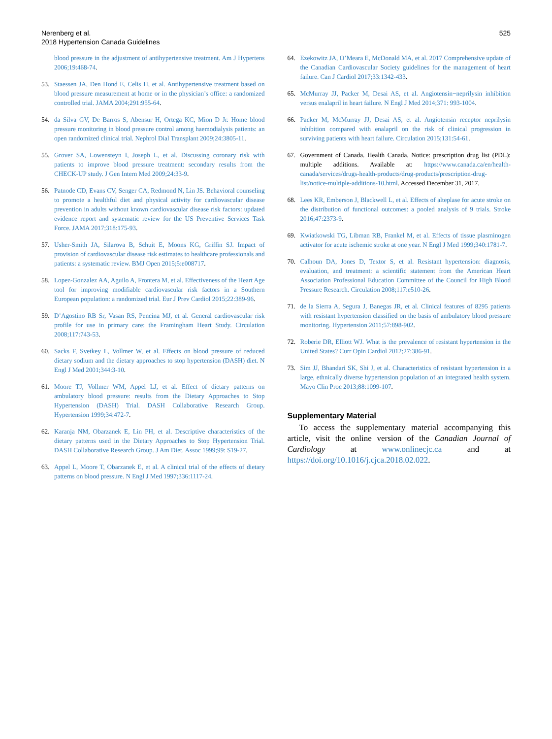Nerenberg et al.
2018 Hypertension Canada Guidelines
525
blood pressure in the adjustment of antihypertensive treatment. Am J Hypertens 2006;19:468-74.
53. Staessen JA, Den Hond E, Celis H, et al. Antihypertensive treatment based on blood pressure measurement at home or in the physician’s office: a randomized controlled trial. JAMA 2004;291:955-64.
54. da Silva GV, De Barros S, Abensur H, Ortega KC, Mion D Jr. Home blood pressure monitoring in blood pressure control among haemodialysis patients: an open randomized clinical trial. Nephrol Dial Transplant 2009;24:3805-11.
55. Grover SA, Lowensteyn I, Joseph L, et al. Discussing coronary risk with patients to improve blood pressure treatment: secondary results from the CHECK-UP study. J Gen Intern Med 2009;24:33-9.
56. Patnode CD, Evans CV, Senger CA, Redmond N, Lin JS. Behavioral counseling to promote a healthful diet and physical activity for cardiovascular disease prevention in adults without known cardiovascular disease risk factors: updated evidence report and systematic review for the US Preventive Services Task Force. JAMA 2017;318:175-93.
57. Usher-Smith JA, Silarova B, Schuit E, Moons KG, Griffin SJ. Impact of provision of cardiovascular disease risk estimates to healthcare professionals and patients: a systematic review. BMJ Open 2015;5:e008717.
58. Lopez-Gonzalez AA, Aguilo A, Frontera M, et al. Effectiveness of the Heart Age tool for improving modifiable cardiovascular risk factors in a Southern European population: a randomized trial. Eur J Prev Cardiol 2015;22:389-96.
59. D’Agostino RB Sr, Vasan RS, Pencina MJ, et al. General cardiovascular risk profile for use in primary care: the Framingham Heart Study. Circulation 2008;117:743-53.
60. Sacks F, Svetkey L, Vollmer W, et al. Effects on blood pressure of reduced dietary sodium and the dietary approaches to stop hypertension (DASH) diet. N Engl J Med 2001;344:3-10.
61. Moore TJ, Vollmer WM, Appel LJ, et al. Effect of dietary patterns on ambulatory blood pressure: results from the Dietary Approaches to Stop Hypertension (DASH) Trial. DASH Collaborative Research Group. Hypertension 1999;34:472-7.
62. Karanja NM, Obarzanek E, Lin PH, et al. Descriptive characteristics of the dietary patterns used in the Dietary Approaches to Stop Hypertension Trial. DASH Collaborative Research Group. J Am Diet. Assoc 1999;99: S19-27.
63. Appel L, Moore T, Obarzanek E, et al. A clinical trial of the effects of dietary patterns on blood pressure. N Engl J Med 1997;336:1117-24.
64. Ezekowitz JA, O’Meara E, McDonald MA, et al. 2017 Comprehensive update of the Canadian Cardiovascular Society guidelines for the management of heart failure. Can J Cardiol 2017;33:1342-433.
65. McMurray JJ, Packer M, Desai AS, et al. Angiotensin−neprilysin inhibition versus enalapril in heart failure. N Engl J Med 2014;371: 993-1004.
66. Packer M, McMurray JJ, Desai AS, et al. Angiotensin receptor neprilysin inhibition compared with enalapril on the risk of clinical progression in surviving patients with heart failure. Circulation 2015;131:54-61.
67. Government of Canada. Health Canada. Notice: prescription drug list (PDL): multiple additions. Available at: https://www.canada.ca/en/health-canada/services/drugs-health-products/drug-products/prescription-drug-list/notice-multiple-additions-10.html. Accessed December 31, 2017.
68. Lees KR, Emberson J, Blackwell L, et al. Effects of alteplase for acute stroke on the distribution of functional outcomes: a pooled analysis of 9 trials. Stroke 2016;47:2373-9.
69. Kwiatkowski TG, Libman RB, Frankel M, et al. Effects of tissue plasminogen activator for acute ischemic stroke at one year. N Engl J Med 1999;340:1781-7.
70. Calhoun DA, Jones D, Textor S, et al. Resistant hypertension: diagnosis, evaluation, and treatment: a scientific statement from the American Heart Association Professional Education Committee of the Council for High Blood Pressure Research. Circulation 2008;117:e510-26.
71. de la Sierra A, Segura J, Banegas JR, et al. Clinical features of 8295 patients with resistant hypertension classified on the basis of ambulatory blood pressure monitoring. Hypertension 2011;57:898-902.
72. Roberie DR, Elliott WJ. What is the prevalence of resistant hypertension in the United States? Curr Opin Cardiol 2012;27:386-91.
73. Sim JJ, Bhandari SK, Shi J, et al. Characteristics of resistant hypertension in a large, ethnically diverse hypertension population of an integrated health system. Mayo Clin Proc 2013;88:1099-107.
Supplementary Material
To access the supplementary material accompanying this article, visit the online version of the Canadian Journal of Cardiology at www.onlinecjc.ca and at https://doi.org/10.1016/j.cjca.2018.02.022.